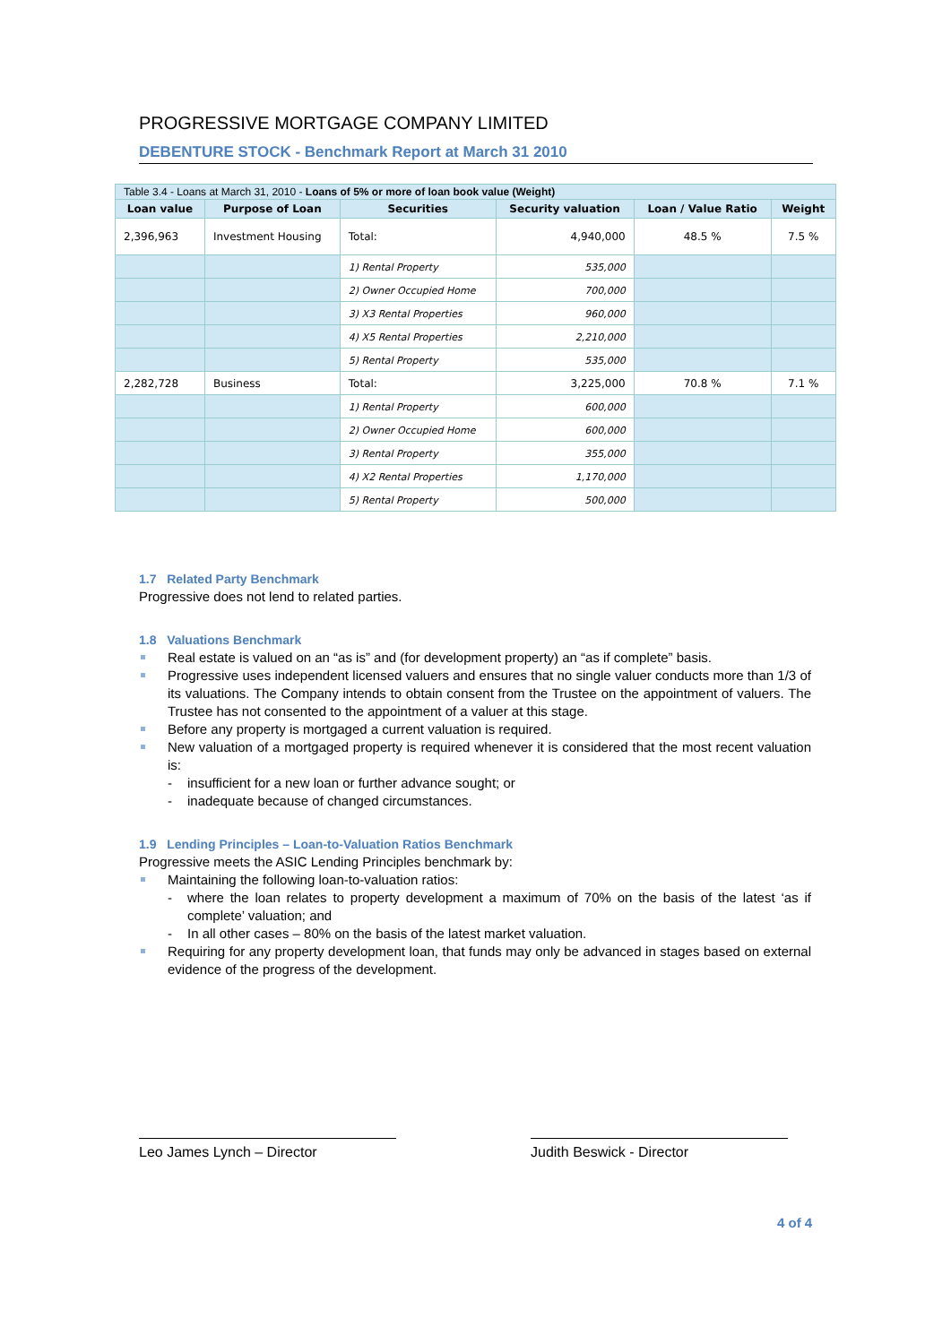PROGRESSIVE MORTGAGE COMPANY LIMITED
DEBENTURE STOCK - Benchmark Report at March 31 2010
| Table 3.4 - Loans at March 31, 2010 - Loans of 5% or more of loan book value (Weight) | | | | | |
| Loan value | Purpose of Loan | Securities | Security valuation | Loan / Value Ratio | Weight |
| 2,396,963 | Investment Housing | Total: | 4,940,000 | 48.5 % | 7.5 % |
| | | 1) Rental Property | 535,000 | | |
| | | 2) Owner Occupied Home | 700,000 | | |
| | | 3) X3 Rental Properties | 960,000 | | |
| | | 4) X5 Rental Properties | 2,210,000 | | |
| | | 5) Rental Property | 535,000 | | |
| 2,282,728 | Business | Total: | 3,225,000 | 70.8 % | 7.1 % |
| | | 1) Rental Property | 600,000 | | |
| | | 2) Owner Occupied Home | 600,000 | | |
| | | 3) Rental Property | 355,000 | | |
| | | 4) X2 Rental Properties | 1,170,000 | | |
| | | 5) Rental Property | 500,000 | | |
1.7 Related Party Benchmark
Progressive does not lend to related parties.
1.8 Valuations Benchmark
Real estate is valued on an “as is” and (for development property) an “as if complete” basis.
Progressive uses independent licensed valuers and ensures that no single valuer conducts more than 1/3 of its valuations. The Company intends to obtain consent from the Trustee on the appointment of valuers. The Trustee has not consented to the appointment of a valuer at this stage.
Before any property is mortgaged a current valuation is required.
New valuation of a mortgaged property is required whenever it is considered that the most recent valuation is:
- insufficient for a new loan or further advance sought; or
- inadequate because of changed circumstances.
1.9 Lending Principles – Loan-to-Valuation Ratios Benchmark
Progressive meets the ASIC Lending Principles benchmark by:
Maintaining the following loan-to-valuation ratios:
- where the loan relates to property development a maximum of 70% on the basis of the latest ‘as if complete’ valuation; and
- In all other cases – 80% on the basis of the latest market valuation.
Requiring for any property development loan, that funds may only be advanced in stages based on external evidence of the progress of the development.
Leo James Lynch – Director Judith Beswick - Director
4 of 4